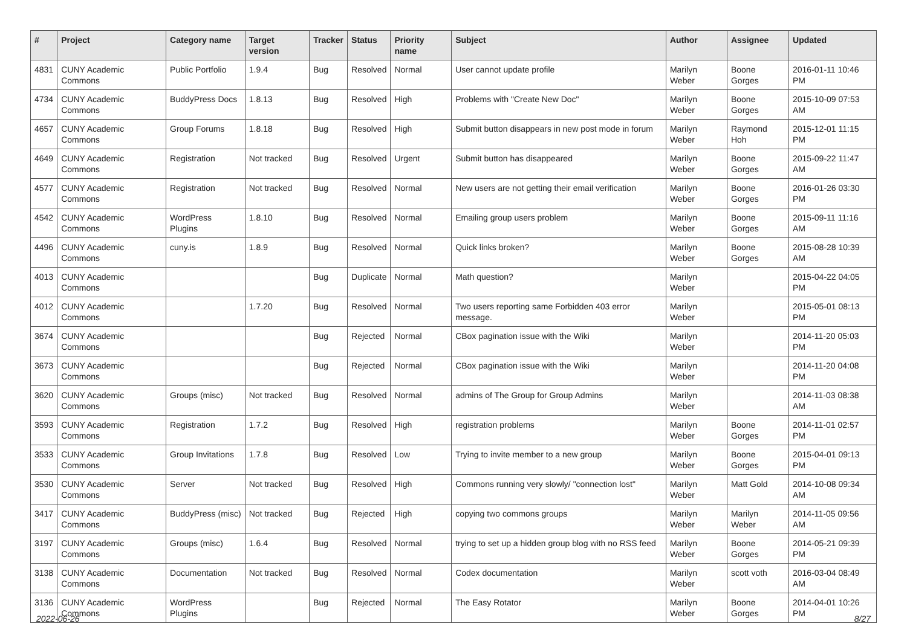| # | Project | Category name | Target version | Tracker | Status | Priority name | Subject | Author | Assignee | Updated |
| --- | --- | --- | --- | --- | --- | --- | --- | --- | --- | --- |
| 4831 | CUNY Academic Commons | Public Portfolio | 1.9.4 | Bug | Resolved | Normal | User cannot update profile | Marilyn Weber | Boone Gorges | 2016-01-11 10:46 PM |
| 4734 | CUNY Academic Commons | BuddyPress Docs | 1.8.13 | Bug | Resolved | High | Problems with "Create New Doc" | Marilyn Weber | Boone Gorges | 2015-10-09 07:53 AM |
| 4657 | CUNY Academic Commons | Group Forums | 1.8.18 | Bug | Resolved | High | Submit button disappears in new post mode in forum | Marilyn Weber | Raymond Hoh | 2015-12-01 11:15 PM |
| 4649 | CUNY Academic Commons | Registration | Not tracked | Bug | Resolved | Urgent | Submit button has disappeared | Marilyn Weber | Boone Gorges | 2015-09-22 11:47 AM |
| 4577 | CUNY Academic Commons | Registration | Not tracked | Bug | Resolved | Normal | New users are not getting their email verification | Marilyn Weber | Boone Gorges | 2016-01-26 03:30 PM |
| 4542 | CUNY Academic Commons | WordPress Plugins | 1.8.10 | Bug | Resolved | Normal | Emailing group users problem | Marilyn Weber | Boone Gorges | 2015-09-11 11:16 AM |
| 4496 | CUNY Academic Commons | cuny.is | 1.8.9 | Bug | Resolved | Normal | Quick links broken? | Marilyn Weber | Boone Gorges | 2015-08-28 10:39 AM |
| 4013 | CUNY Academic Commons | | | Bug | Duplicate | Normal | Math question? | Marilyn Weber | | 2015-04-22 04:05 PM |
| 4012 | CUNY Academic Commons | | 1.7.20 | Bug | Resolved | Normal | Two users reporting same Forbidden 403 error message. | Marilyn Weber | | 2015-05-01 08:13 PM |
| 3674 | CUNY Academic Commons | | | Bug | Rejected | Normal | CBox pagination issue with the Wiki | Marilyn Weber | | 2014-11-20 05:03 PM |
| 3673 | CUNY Academic Commons | | | Bug | Rejected | Normal | CBox pagination issue with the Wiki | Marilyn Weber | | 2014-11-20 04:08 PM |
| 3620 | CUNY Academic Commons | Groups (misc) | Not tracked | Bug | Resolved | Normal | admins of The Group for Group Admins | Marilyn Weber | | 2014-11-03 08:38 AM |
| 3593 | CUNY Academic Commons | Registration | 1.7.2 | Bug | Resolved | High | registration problems | Marilyn Weber | Boone Gorges | 2014-11-01 02:57 PM |
| 3533 | CUNY Academic Commons | Group Invitations | 1.7.8 | Bug | Resolved | Low | Trying to invite member to a new group | Marilyn Weber | Boone Gorges | 2015-04-01 09:13 PM |
| 3530 | CUNY Academic Commons | Server | Not tracked | Bug | Resolved | High | Commons running very slowly/ "connection lost" | Marilyn Weber | Matt Gold | 2014-10-08 09:34 AM |
| 3417 | CUNY Academic Commons | BuddyPress (misc) | Not tracked | Bug | Rejected | High | copying two commons groups | Marilyn Weber | Marilyn Weber | 2014-11-05 09:56 AM |
| 3197 | CUNY Academic Commons | Groups (misc) | 1.6.4 | Bug | Resolved | Normal | trying to set up a hidden group blog with no RSS feed | Marilyn Weber | Boone Gorges | 2014-05-21 09:39 PM |
| 3138 | CUNY Academic Commons | Documentation | Not tracked | Bug | Resolved | Normal | Codex documentation | Marilyn Weber | scott voth | 2016-03-04 08:49 AM |
| 3136 | CUNY Academic Commons | WordPress Plugins | | Bug | Rejected | Normal | The Easy Rotator | Marilyn Weber | Boone Gorges | 2014-04-01 10:26 PM |
2022-06-26 8/27